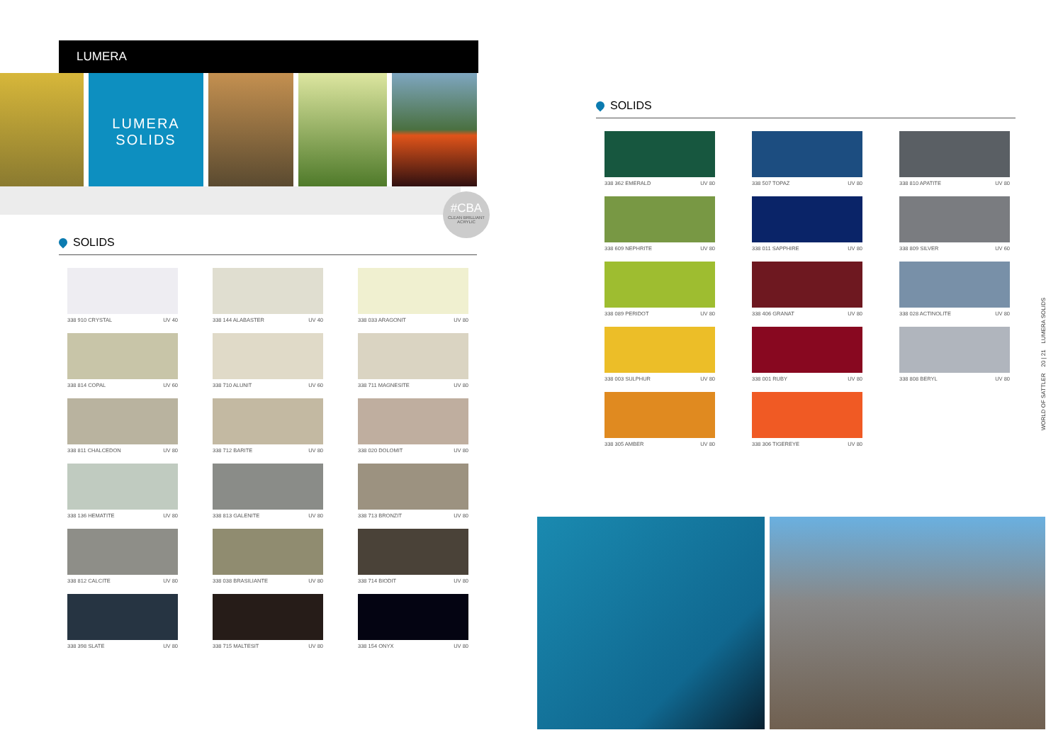LUMERA
LUMERA
SOLIDS
#CBA
CLEAN BRILLIANT ACRYLIC
SOLIDS
338 910 CRYSTAL UV 40
338 144 ALABASTER UV 40
338 033 ARAGONIT UV 80
338 814 COPAL UV 60
338 710 ALUNIT UV 60
338 711 MAGNESITE UV 80
338 811 CHALCEDON UV 80
338 712 BARITE UV 80
338 020 DOLOMIT UV 80
338 136 HEMATITE UV 80
338 813 GALENITE UV 80
338 713 BRONZIT UV 80
338 812 CALCITE UV 80
338 038 BRASILIANTE UV 80
338 714 BIODIT UV 80
338 398 SLATE UV 80
338 715 MALTESIT UV 80
338 154 ONYX UV 80
SOLIDS
338 362 EMERALD UV 80
338 507 TOPAZ UV 80
338 810 APATITE UV 80
338 609 NEPHRITE UV 80
338 011 SAPPHIRE UV 80
338 809 SILVER UV 60
338 089 PERIDOT UV 80
338 406 GRANAT UV 80
338 028 ACTINOLITE UV 80
338 003 SULPHUR UV 80
338 001 RUBY UV 80
338 808 BERYL UV 80
338 305 AMBER UV 80
338 306 TIGEREYE UV 80
WORLD OF SATTLER 20 | 21 LUMERA SOLIDS